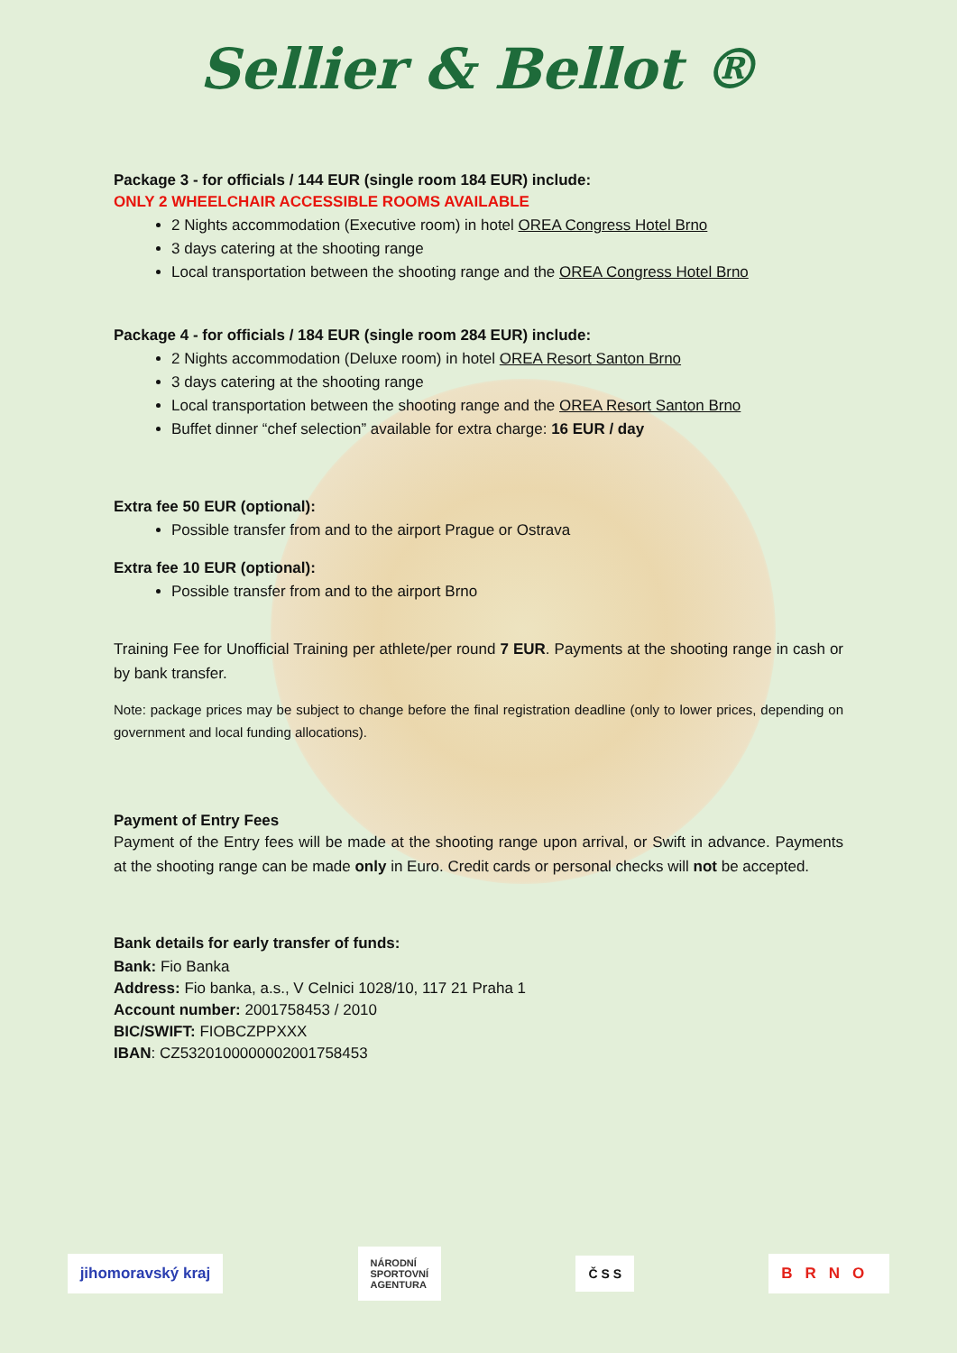Sellier & Bellot ®
Package 3 - for officials / 144 EUR (single room 184 EUR) include:
ONLY 2 WHEELCHAIR ACCESSIBLE ROOMS AVAILABLE
2 Nights accommodation (Executive room) in hotel OREA Congress Hotel Brno
3 days catering at the shooting range
Local transportation between the shooting range and the OREA Congress Hotel Brno
Package 4 - for officials / 184 EUR (single room 284 EUR) include:
2 Nights accommodation (Deluxe room) in hotel OREA Resort Santon Brno
3 days catering at the shooting range
Local transportation between the shooting range and the OREA Resort Santon Brno
Buffet dinner “chef selection” available for extra charge: 16 EUR / day
Extra fee 50 EUR (optional):
Possible transfer from and to the airport Prague or Ostrava
Extra fee 10 EUR (optional):
Possible transfer from and to the airport Brno
Training Fee for Unofficial Training per athlete/per round 7 EUR. Payments at the shooting range in cash or by bank transfer.
Note: package prices may be subject to change before the final registration deadline (only to lower prices, depending on government and local funding allocations).
Payment of Entry Fees
Payment of the Entry fees will be made at the shooting range upon arrival, or Swift in advance. Payments at the shooting range can be made only in Euro. Credit cards or personal checks will not be accepted.
Bank details for early transfer of funds:
Bank: Fio Banka
Address: Fio banka, a.s., V Celnici 1028/10, 117 21 Praha 1
Account number: 2001758453 / 2010
BIC/SWIFT: FIOBCZPPXXX
IBAN: CZ5320100000002001758453
jihomoravský kraj
NÁRODNÍ
SPORTOVNÍ
AGENTURA
Č S S
BRNO